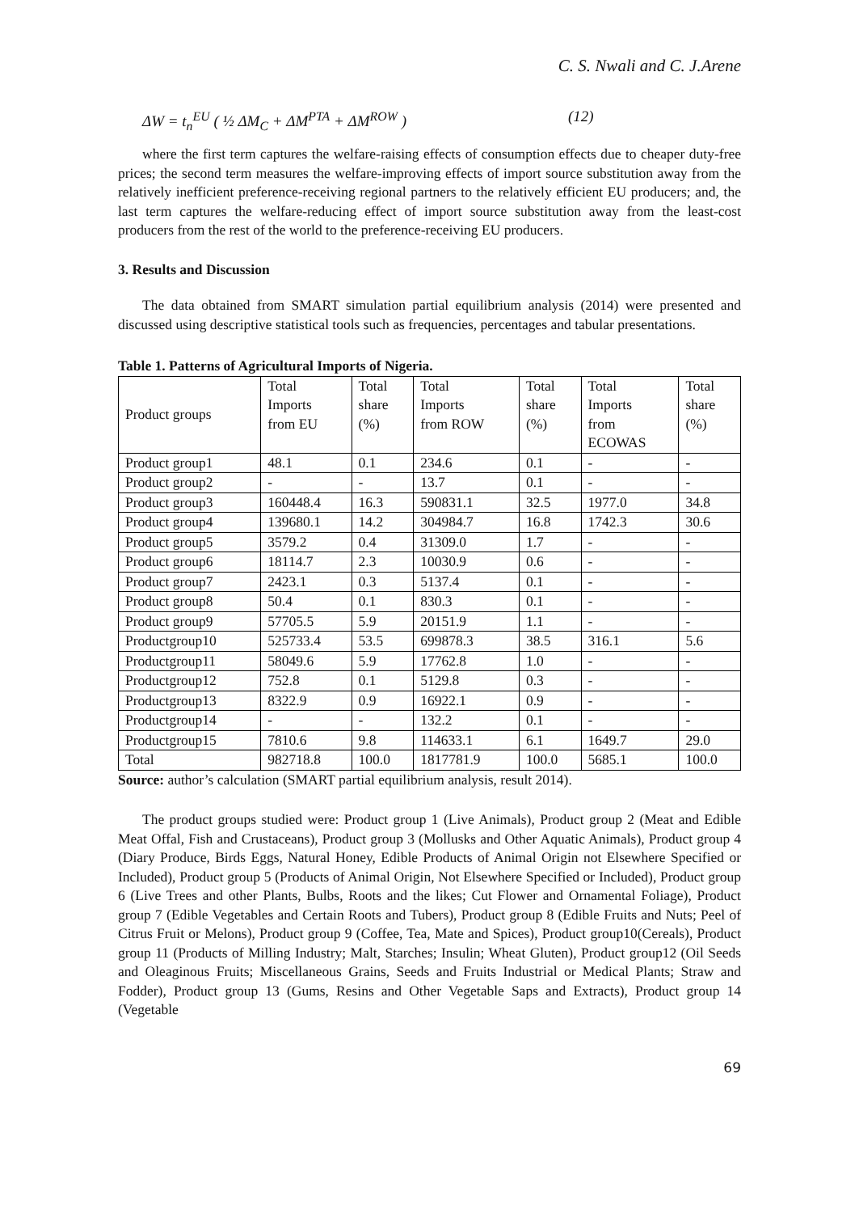C. S. Nwali and C. J.Arene
ΔW = t<sub>n</sub><sup>EU</sup> ( ½ ΔM<sub>C</sub> + ΔM<sup>PTA</sup> + ΔM<sup>ROW</sup> ) (12)
where the first term captures the welfare-raising effects of consumption effects due to cheaper duty-free prices; the second term measures the welfare-improving effects of import source substitution away from the relatively inefficient preference-receiving regional partners to the relatively efficient EU producers; and, the last term captures the welfare-reducing effect of import source substitution away from the least-cost producers from the rest of the world to the preference-receiving EU producers.
3. Results and Discussion
The data obtained from SMART simulation partial equilibrium analysis (2014) were presented and discussed using descriptive statistical tools such as frequencies, percentages and tabular presentations.
Table 1. Patterns of Agricultural Imports of Nigeria.
| Product groups | Total Imports from EU | Total share (%) | Total Imports from ROW | Total share (%) | Total Imports from ECOWAS | Total share (%) |
| --- | --- | --- | --- | --- | --- | --- |
| Product group1 | 48.1 | 0.1 | 234.6 | 0.1 | - | - |
| Product group2 | - | - | 13.7 | 0.1 | - | - |
| Product group3 | 160448.4 | 16.3 | 590831.1 | 32.5 | 1977.0 | 34.8 |
| Product group4 | 139680.1 | 14.2 | 304984.7 | 16.8 | 1742.3 | 30.6 |
| Product group5 | 3579.2 | 0.4 | 31309.0 | 1.7 | - | - |
| Product group6 | 18114.7 | 2.3 | 10030.9 | 0.6 | - | - |
| Product group7 | 2423.1 | 0.3 | 5137.4 | 0.1 | - | - |
| Product group8 | 50.4 | 0.1 | 830.3 | 0.1 | - | - |
| Product group9 | 57705.5 | 5.9 | 20151.9 | 1.1 | - | - |
| Productgroup10 | 525733.4 | 53.5 | 699878.3 | 38.5 | 316.1 | 5.6 |
| Productgroup11 | 58049.6 | 5.9 | 17762.8 | 1.0 | - | - |
| Productgroup12 | 752.8 | 0.1 | 5129.8 | 0.3 | - | - |
| Productgroup13 | 8322.9 | 0.9 | 16922.1 | 0.9 | - | - |
| Productgroup14 | - | - | 132.2 | 0.1 | - | - |
| Productgroup15 | 7810.6 | 9.8 | 114633.1 | 6.1 | 1649.7 | 29.0 |
| Total | 982718.8 | 100.0 | 1817781.9 | 100.0 | 5685.1 | 100.0 |
Source: author’s calculation (SMART partial equilibrium analysis, result 2014).
The product groups studied were: Product group 1 (Live Animals), Product group 2 (Meat and Edible Meat Offal, Fish and Crustaceans), Product group 3 (Mollusks and Other Aquatic Animals), Product group 4 (Diary Produce, Birds Eggs, Natural Honey, Edible Products of Animal Origin not Elsewhere Specified or Included), Product group 5 (Products of Animal Origin, Not Elsewhere Specified or Included), Product group 6 (Live Trees and other Plants, Bulbs, Roots and the likes; Cut Flower and Ornamental Foliage), Product group 7 (Edible Vegetables and Certain Roots and Tubers), Product group 8 (Edible Fruits and Nuts; Peel of Citrus Fruit or Melons), Product group 9 (Coffee, Tea, Mate and Spices), Product group10(Cereals), Product group 11 (Products of Milling Industry; Malt, Starches; Insulin; Wheat Gluten), Product group12 (Oil Seeds and Oleaginous Fruits; Miscellaneous Grains, Seeds and Fruits Industrial or Medical Plants; Straw and Fodder), Product group 13 (Gums, Resins and Other Vegetable Saps and Extracts), Product group 14 (Vegetable
69